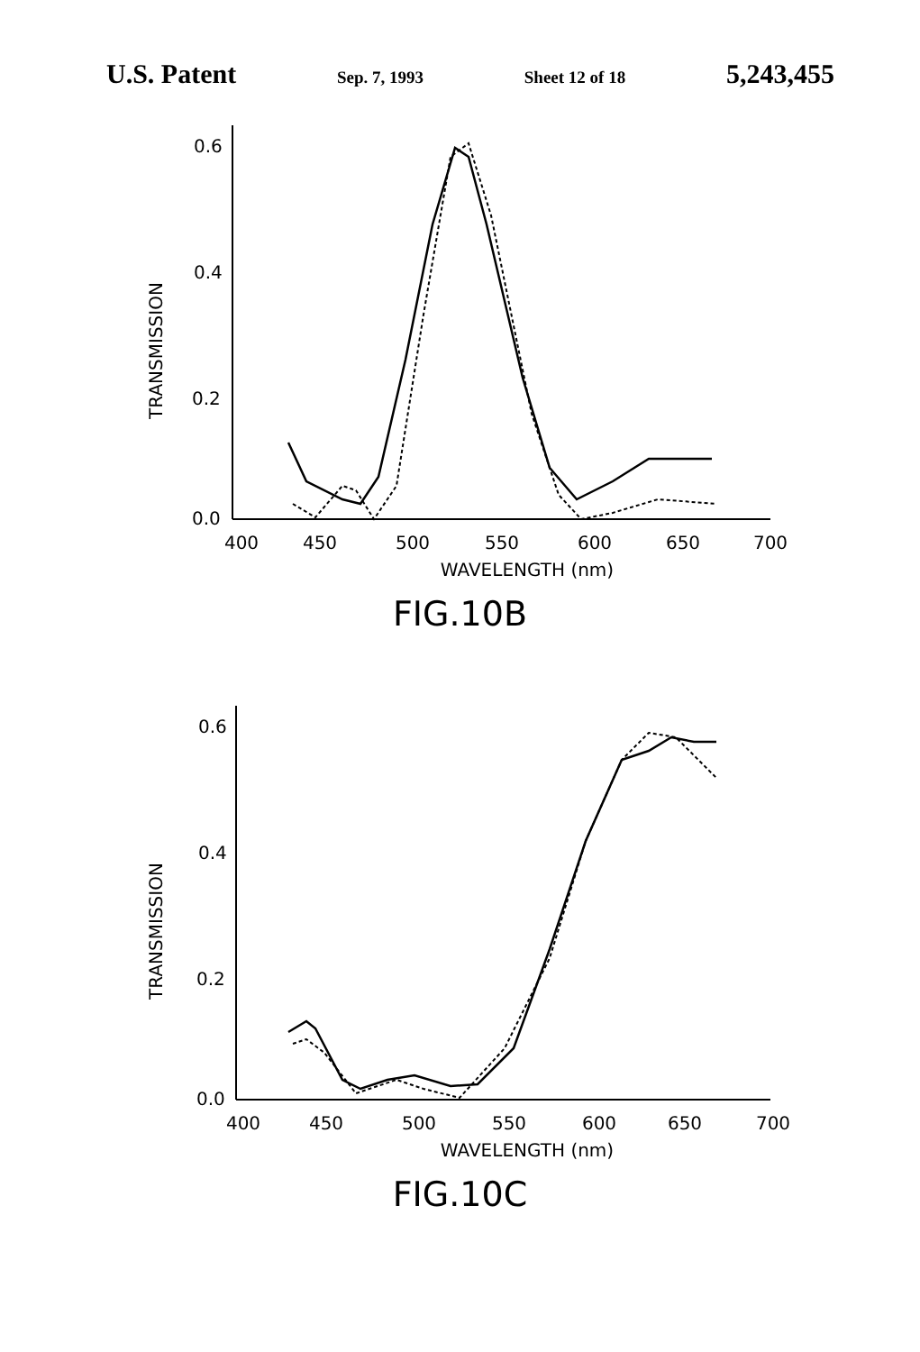U.S. Patent Sep. 7, 1993 Sheet 12 of 18 5,243,455
0.6
0.4
0.2
0.0
TRANSMISSION
400
450
500
550
600
650
700
WAVELENGTH (nm)
FIG.10B
0.6
0.4
0.2
0.0
TRANSMISSION
400
450
500
550
600
650
700
WAVELENGTH (nm)
FIG.10C